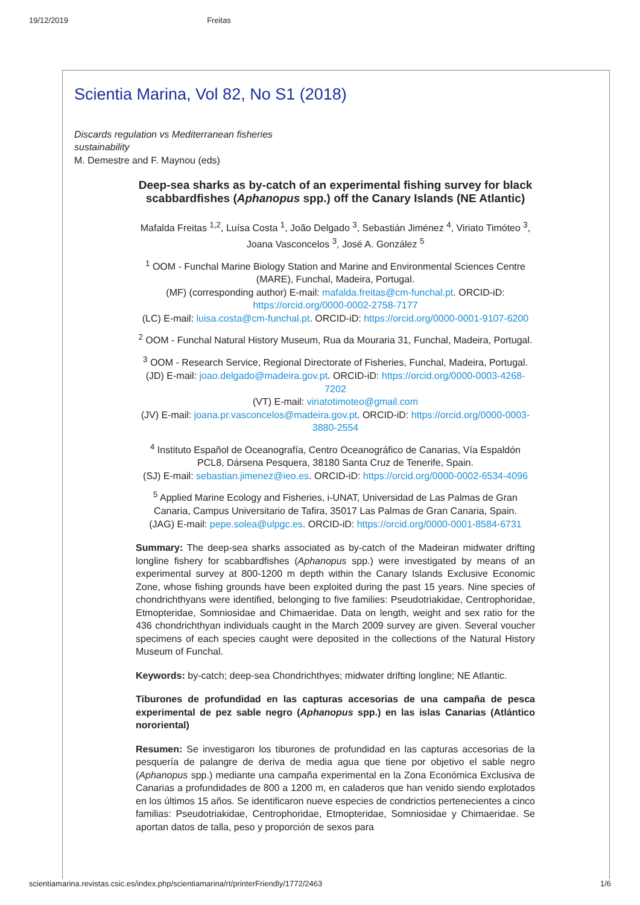19/12/2019 Freitas
Scientia Marina, Vol 82, No S1 (2018)
Discards regulation vs Mediterranean fisheries
sustainability
M. Demestre and F. Maynou (eds)
Deep-sea sharks as by-catch of an experimental fishing survey for black scabbardfishes (Aphanopus spp.) off the Canary Islands (NE Atlantic)
Mafalda Freitas <sup>1,2</sup>, Luísa Costa <sup>1</sup>, João Delgado <sup>3</sup>, Sebastián Jiménez <sup>4</sup>, Viriato Timóteo <sup>3</sup>,
Joana Vasconcelos <sup>3</sup>, José A. González <sup>5</sup>
<sup>1</sup> OOM - Funchal Marine Biology Station and Marine and Environmental Sciences Centre (MARE), Funchal, Madeira, Portugal.
(MF) (corresponding author) E-mail: mafalda.freitas@cm-funchal.pt. ORCID-iD: https://orcid.org/0000-0002-2758-7177
(LC) E-mail: luisa.costa@cm-funchal.pt. ORCID-iD: https://orcid.org/0000-0001-9107-6200
<sup>2</sup> OOM - Funchal Natural History Museum, Rua da Mouraria 31, Funchal, Madeira, Portugal.
<sup>3</sup> OOM - Research Service, Regional Directorate of Fisheries, Funchal, Madeira, Portugal.
(JD) E-mail: joao.delgado@madeira.gov.pt. ORCID-iD: https://orcid.org/0000-0003-4268-7202
(VT) E-mail: viriatotimoteo@gmail.com
(JV) E-mail: joana.pr.vasconcelos@madeira.gov.pt. ORCID-iD: https://orcid.org/0000-0003-3880-2554
<sup>4</sup> Instituto Español de Oceanografía, Centro Oceanográfico de Canarias, Vía Espaldón PCL8, Dársena Pesquera, 38180 Santa Cruz de Tenerife, Spain.
(SJ) E-mail: sebastian.jimenez@ieo.es. ORCID-iD: https://orcid.org/0000-0002-6534-4096
<sup>5</sup> Applied Marine Ecology and Fisheries, i-UNAT, Universidad de Las Palmas de Gran Canaria, Campus Universitario de Tafira, 35017 Las Palmas de Gran Canaria, Spain.
(JAG) E-mail: pepe.solea@ulpgc.es. ORCID-iD: https://orcid.org/0000-0001-8584-6731
Summary: The deep-sea sharks associated as by-catch of the Madeiran midwater drifting longline fishery for scabbardfishes (Aphanopus spp.) were investigated by means of an experimental survey at 800-1200 m depth within the Canary Islands Exclusive Economic Zone, whose fishing grounds have been exploited during the past 15 years. Nine species of chondrichthyans were identified, belonging to five families: Pseudotriakidae, Centrophoridae, Etmopteridae, Somniosidae and Chimaeridae. Data on length, weight and sex ratio for the 436 chondrichthyan individuals caught in the March 2009 survey are given. Several voucher specimens of each species caught were deposited in the collections of the Natural History Museum of Funchal.
Keywords: by-catch; deep-sea Chondrichthyes; midwater drifting longline; NE Atlantic.
Tiburones de profundidad en las capturas accesorias de una campaña de pesca experimental de pez sable negro (Aphanopus spp.) en las islas Canarias (Atlántico nororiental)
Resumen: Se investigaron los tiburones de profundidad en las capturas accesorias de la pesquería de palangre de deriva de media agua que tiene por objetivo el sable negro (Aphanopus spp.) mediante una campaña experimental en la Zona Económica Exclusiva de Canarias a profundidades de 800 a 1200 m, en caladeros que han venido siendo explotados en los últimos 15 años. Se identificaron nueve especies de condrictios pertenecientes a cinco familias: Pseudotriakidae, Centrophoridae, Etmopteridae, Somniosidae y Chimaeridae. Se aportan datos de talla, peso y proporción de sexos para
scientiamarina.revistas.csic.es/index.php/scientiamarina/rt/printerFriendly/1772/2463 1/6